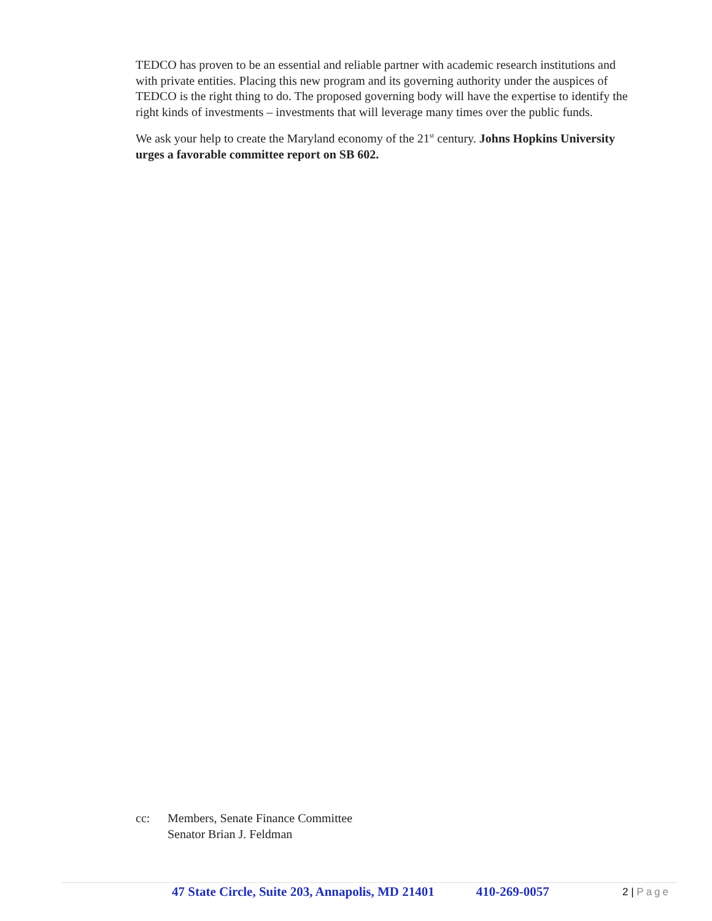TEDCO has proven to be an essential and reliable partner with academic research institutions and with private entities. Placing this new program and its governing authority under the auspices of TEDCO is the right thing to do. The proposed governing body will have the expertise to identify the right kinds of investments – investments that will leverage many times over the public funds.
We ask your help to create the Maryland economy of the 21<sup>st</sup> century. Johns Hopkins University urges a favorable committee report on SB 602.
cc: Members, Senate Finance Committee
Senator Brian J. Feldman
47 State Circle, Suite 203, Annapolis, MD 21401 410-269-0057 2 | Page